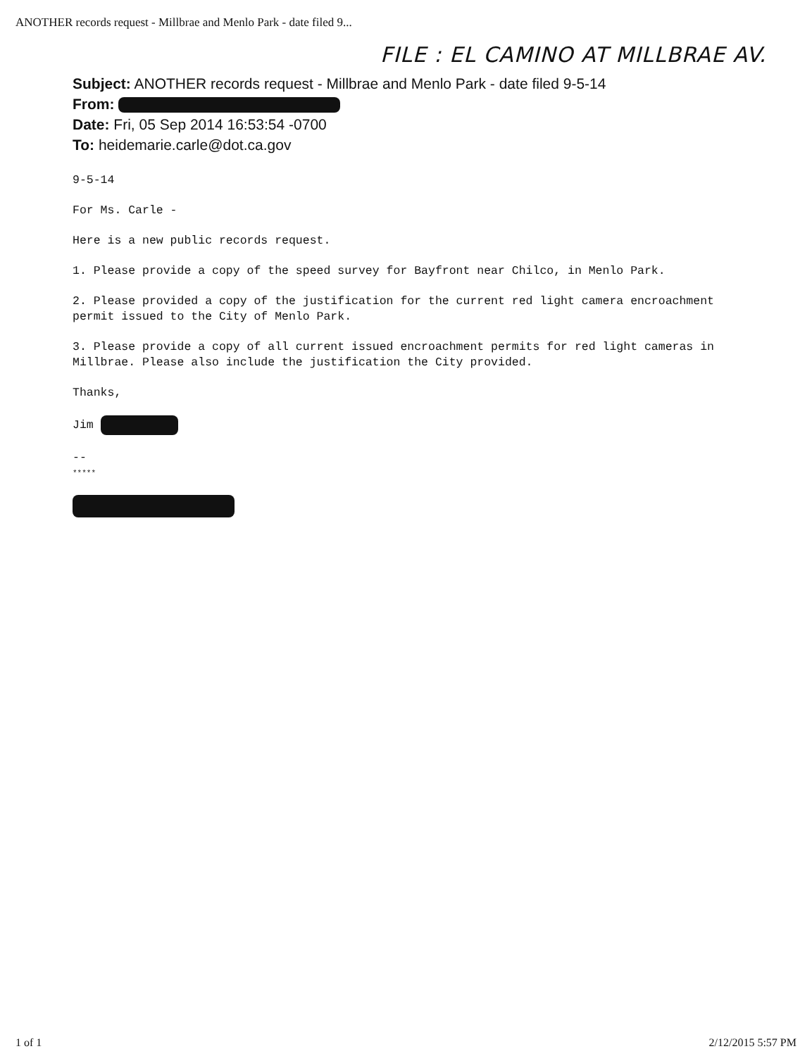ANOTHER records request - Millbrae and Menlo Park - date filed 9...
FILE : EL CAMINO AT MILLBRAE AV.
Subject: ANOTHER records request - Millbrae and Menlo Park - date filed 9-5-14
From:
Date: Fri, 05 Sep 2014 16:53:54 -0700
To: heidemarie.carle@dot.ca.gov
9-5-14
For Ms. Carle -
Here is a new public records request.
1. Please provide a copy of the speed survey for Bayfront near Chilco, in Menlo Park.
2. Please provided a copy of the justification for the current red light camera encroachment permit issued to the City of Menlo Park.
3. Please provide a copy of all current issued encroachment permits for red light cameras in Millbrae. Please also include the justification the City provided.
Thanks,
Jim
--
*****
1 of 1 2/12/2015 5:57 PM